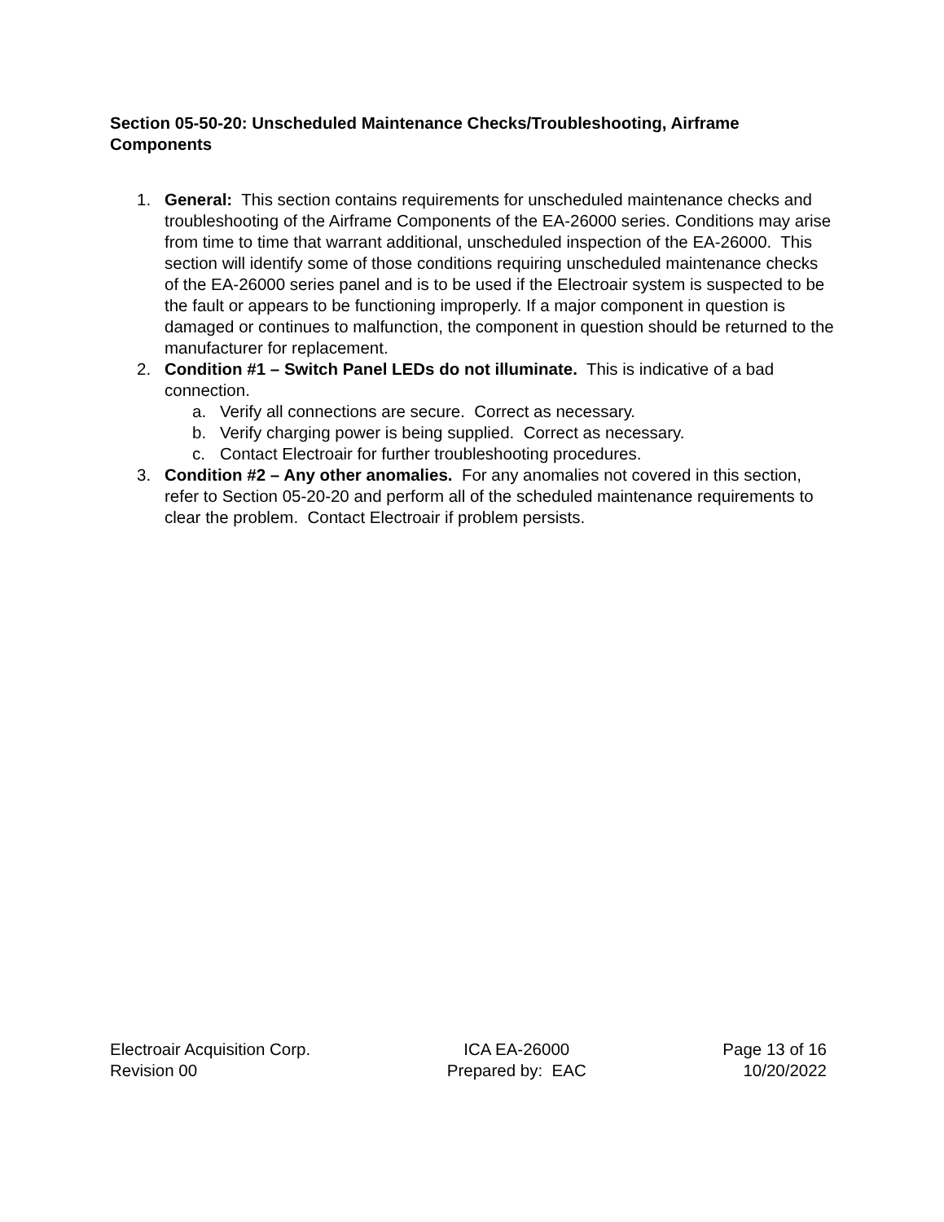Section 05-50-20: Unscheduled Maintenance Checks/Troubleshooting, Airframe Components
1. General: This section contains requirements for unscheduled maintenance checks and troubleshooting of the Airframe Components of the EA-26000 series. Conditions may arise from time to time that warrant additional, unscheduled inspection of the EA-26000. This section will identify some of those conditions requiring unscheduled maintenance checks of the EA-26000 series panel and is to be used if the Electroair system is suspected to be the fault or appears to be functioning improperly. If a major component in question is damaged or continues to malfunction, the component in question should be returned to the manufacturer for replacement.
2. Condition #1 – Switch Panel LEDs do not illuminate. This is indicative of a bad connection.
a. Verify all connections are secure. Correct as necessary.
b. Verify charging power is being supplied. Correct as necessary.
c. Contact Electroair for further troubleshooting procedures.
3. Condition #2 – Any other anomalies. For any anomalies not covered in this section, refer to Section 05-20-20 and perform all of the scheduled maintenance requirements to clear the problem. Contact Electroair if problem persists.
Electroair Acquisition Corp.
Revision 00
ICA EA-26000
Prepared by: EAC
Page 13 of 16
10/20/2022